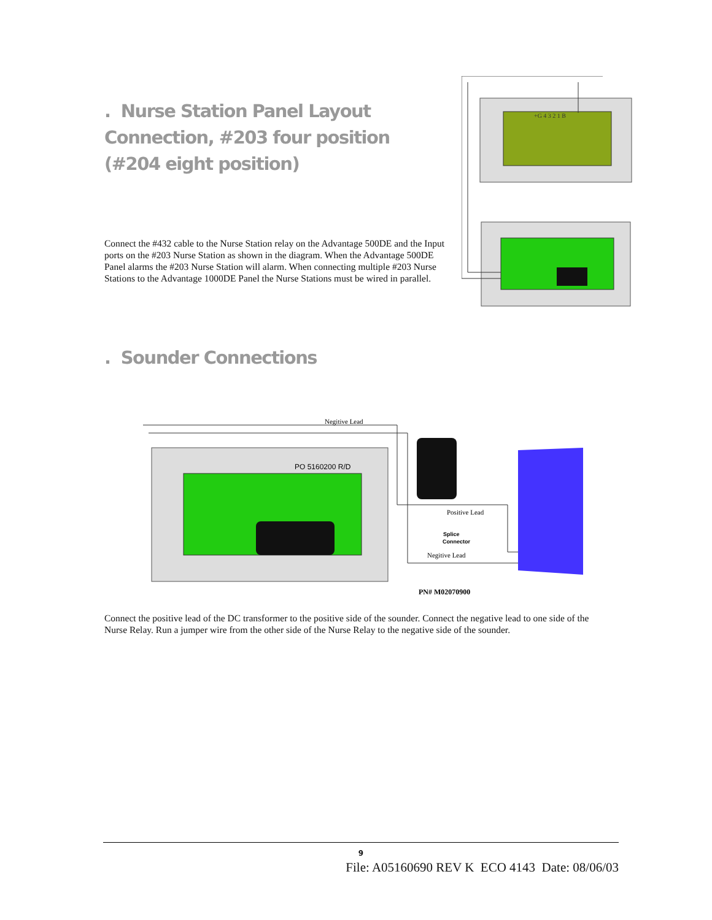. Nurse Station Panel Layout Connection, #203 four position (#204 eight position)
Connect the #432 cable to the Nurse Station relay on the Advantage 500DE and the Input ports on the #203 Nurse Station as shown in the diagram. When the Advantage 500DE Panel alarms the #203 Nurse Station will alarm. When connecting multiple #203 Nurse Stations to the Advantage 1000DE Panel the Nurse Stations must be wired in parallel.
+G 4 3 2 1 B
. Sounder Connections
Negitive Lead
PO 5160200 R/D
Positive Lead
Splice
Connector
Negitive Lead
PN# M02070900
Connect the positive lead of the DC transformer to the positive side of the sounder. Connect the negative lead to one side of the Nurse Relay. Run a jumper wire from the other side of the Nurse Relay to the negative side of the sounder.
9
File: A05160690 REV K ECO 4143 Date: 08/06/03